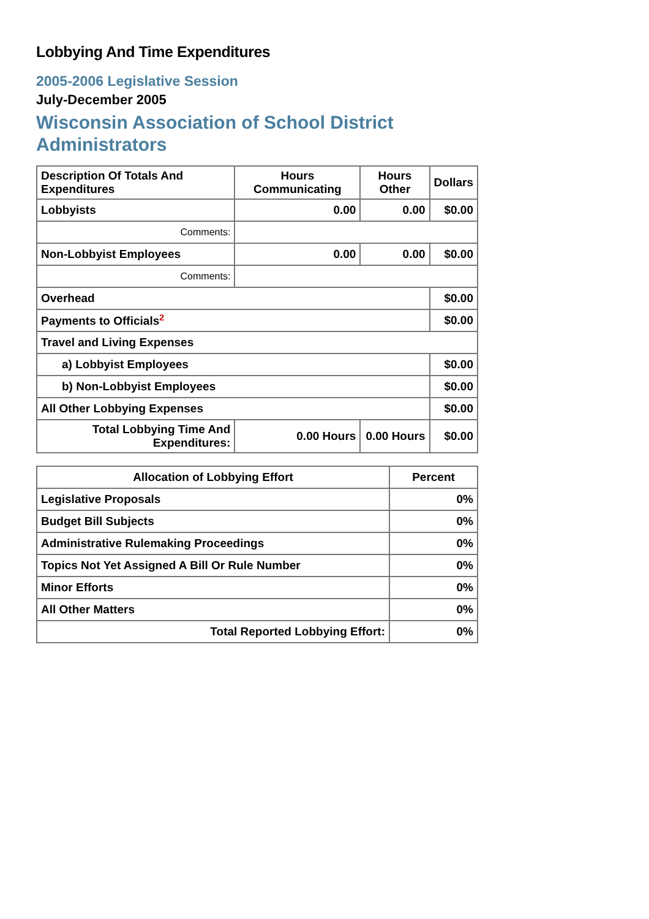Lobbying And Time Expenditures
2005-2006 Legislative Session
July-December 2005
Wisconsin Association of School District Administrators
| Description Of Totals And Expenditures | Hours Communicating | Hours Other | Dollars |
| --- | --- | --- | --- |
| Lobbyists | 0.00 | 0.00 | $0.00 |
| Comments: | | | |
| Non-Lobbyist Employees | 0.00 | 0.00 | $0.00 |
| Comments: | | | |
| Overhead | | | $0.00 |
| Payments to Officials<sup>2</sup> | | | $0.00 |
| Travel and Living Expenses | | | |
| a) Lobbyist Employees | | | $0.00 |
| b) Non-Lobbyist Employees | | | $0.00 |
| All Other Lobbying Expenses | | | $0.00 |
| Total Lobbying Time And Expenditures: | 0.00 Hours | 0.00 Hours | $0.00 |
| Allocation of Lobbying Effort | Percent |
| --- | --- |
| Legislative Proposals | 0% |
| Budget Bill Subjects | 0% |
| Administrative Rulemaking Proceedings | 0% |
| Topics Not Yet Assigned A Bill Or Rule Number | 0% |
| Minor Efforts | 0% |
| All Other Matters | 0% |
| Total Reported Lobbying Effort: | 0% |